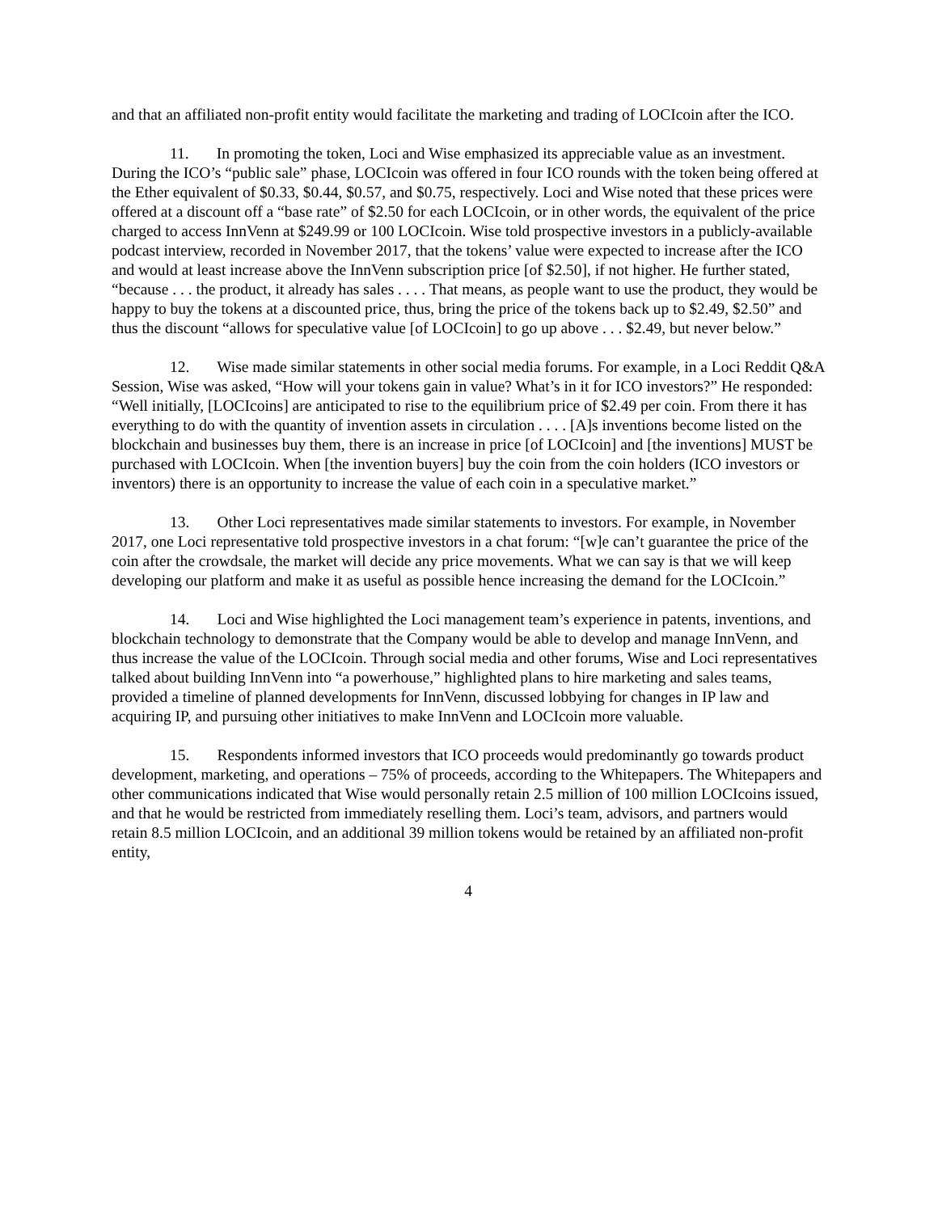and that an affiliated non-profit entity would facilitate the marketing and trading of LOCIcoin after the ICO.
11. In promoting the token, Loci and Wise emphasized its appreciable value as an investment. During the ICO’s “public sale” phase, LOCIcoin was offered in four ICO rounds with the token being offered at the Ether equivalent of $0.33, $0.44, $0.57, and $0.75, respectively. Loci and Wise noted that these prices were offered at a discount off a “base rate” of $2.50 for each LOCIcoin, or in other words, the equivalent of the price charged to access InnVenn at $249.99 or 100 LOCIcoin. Wise told prospective investors in a publicly-available podcast interview, recorded in November 2017, that the tokens’ value were expected to increase after the ICO and would at least increase above the InnVenn subscription price [of $2.50], if not higher. He further stated, “because . . . the product, it already has sales . . . . That means, as people want to use the product, they would be happy to buy the tokens at a discounted price, thus, bring the price of the tokens back up to $2.49, $2.50” and thus the discount “allows for speculative value [of LOCIcoin] to go up above . . . $2.49, but never below.”
12. Wise made similar statements in other social media forums. For example, in a Loci Reddit Q&A Session, Wise was asked, “How will your tokens gain in value? What’s in it for ICO investors?” He responded: “Well initially, [LOCIcoins] are anticipated to rise to the equilibrium price of $2.49 per coin. From there it has everything to do with the quantity of invention assets in circulation . . . . [A]s inventions become listed on the blockchain and businesses buy them, there is an increase in price [of LOCIcoin] and [the inventions] MUST be purchased with LOCIcoin. When [the invention buyers] buy the coin from the coin holders (ICO investors or inventors) there is an opportunity to increase the value of each coin in a speculative market.”
13. Other Loci representatives made similar statements to investors. For example, in November 2017, one Loci representative told prospective investors in a chat forum: “[w]e can’t guarantee the price of the coin after the crowdsale, the market will decide any price movements. What we can say is that we will keep developing our platform and make it as useful as possible hence increasing the demand for the LOCIcoin.”
14. Loci and Wise highlighted the Loci management team’s experience in patents, inventions, and blockchain technology to demonstrate that the Company would be able to develop and manage InnVenn, and thus increase the value of the LOCIcoin. Through social media and other forums, Wise and Loci representatives talked about building InnVenn into “a powerhouse,” highlighted plans to hire marketing and sales teams, provided a timeline of planned developments for InnVenn, discussed lobbying for changes in IP law and acquiring IP, and pursuing other initiatives to make InnVenn and LOCIcoin more valuable.
15. Respondents informed investors that ICO proceeds would predominantly go towards product development, marketing, and operations – 75% of proceeds, according to the Whitepapers. The Whitepapers and other communications indicated that Wise would personally retain 2.5 million of 100 million LOCIcoins issued, and that he would be restricted from immediately reselling them. Loci’s team, advisors, and partners would retain 8.5 million LOCIcoin, and an additional 39 million tokens would be retained by an affiliated non-profit entity,
4